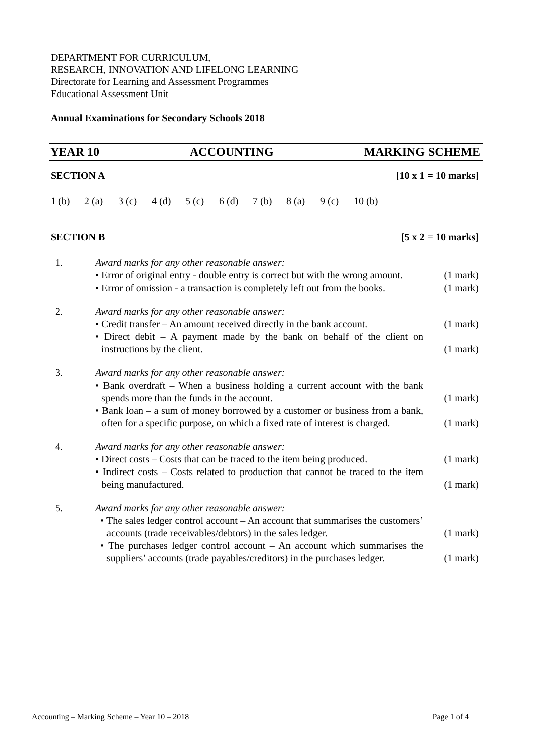DEPARTMENT FOR CURRICULUM,
RESEARCH, INNOVATION AND LIFELONG LEARNING
Directorate for Learning and Assessment Programmes
Educational Assessment Unit
Annual Examinations for Secondary Schools 2018
YEAR 10 ACCOUNTING MARKING SCHEME
SECTION A [10 x 1 = 10 marks]
1 (b) 2 (a) 3 (c) 4 (d) 5 (c) 6 (d) 7 (b) 8 (a) 9 (c) 10 (b)
SECTION B [5 x 2 = 10 marks]
| 1. | Award marks for any other reasonable answer: • Error of original entry - double entry is correct but with the wrong amount. • Error of omission - a transaction is completely left out from the books. | (1 mark) (1 mark) |
| 2. | Award marks for any other reasonable answer: • Credit transfer – An amount received directly in the bank account. • Direct debit – A payment made by the bank on behalf of the client on instructions by the client. | (1 mark) (1 mark) |
| 3. | Award marks for any other reasonable answer: • Bank overdraft – When a business holding a current account with the bank spends more than the funds in the account. • Bank loan – a sum of money borrowed by a customer or business from a bank, often for a specific purpose, on which a fixed rate of interest is charged. | (1 mark) (1 mark) |
| 4. | Award marks for any other reasonable answer: • Direct costs – Costs that can be traced to the item being produced. • Indirect costs – Costs related to production that cannot be traced to the item being manufactured. | (1 mark) (1 mark) |
| 5. | Award marks for any other reasonable answer: • The sales ledger control account – An account that summarises the customers’ accounts (trade receivables/debtors) in the sales ledger. • The purchases ledger control account – An account which summarises the suppliers’ accounts (trade payables/creditors) in the purchases ledger. | (1 mark) (1 mark) |
Accounting – Marking Scheme – Year 10 – 2018 Page 1 of 4